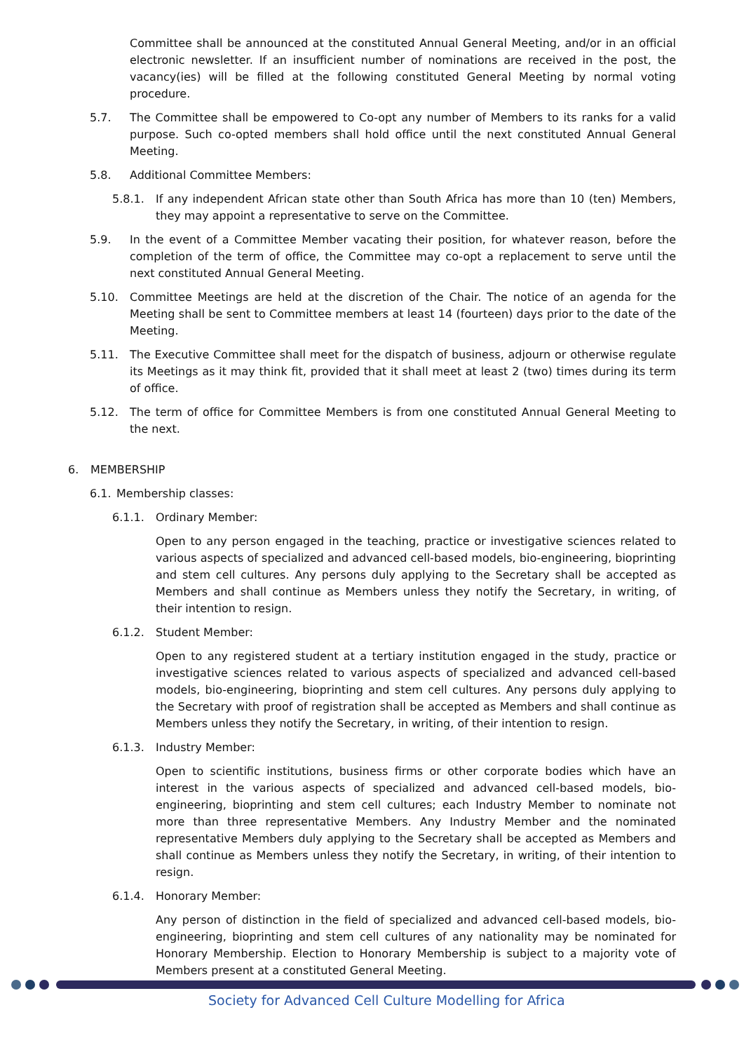Committee shall be announced at the constituted Annual General Meeting, and/or in an official electronic newsletter. If an insufficient number of nominations are received in the post, the vacancy(ies) will be filled at the following constituted General Meeting by normal voting procedure.
5.7. The Committee shall be empowered to Co-opt any number of Members to its ranks for a valid purpose. Such co-opted members shall hold office until the next constituted Annual General Meeting.
5.8. Additional Committee Members:
5.8.1. If any independent African state other than South Africa has more than 10 (ten) Members, they may appoint a representative to serve on the Committee.
5.9. In the event of a Committee Member vacating their position, for whatever reason, before the completion of the term of office, the Committee may co-opt a replacement to serve until the next constituted Annual General Meeting.
5.10. Committee Meetings are held at the discretion of the Chair. The notice of an agenda for the Meeting shall be sent to Committee members at least 14 (fourteen) days prior to the date of the Meeting.
5.11. The Executive Committee shall meet for the dispatch of business, adjourn or otherwise regulate its Meetings as it may think fit, provided that it shall meet at least 2 (two) times during its term of office.
5.12. The term of office for Committee Members is from one constituted Annual General Meeting to the next.
6. MEMBERSHIP
6.1. Membership classes:
6.1.1. Ordinary Member:
Open to any person engaged in the teaching, practice or investigative sciences related to various aspects of specialized and advanced cell-based models, bio-engineering, bioprinting and stem cell cultures. Any persons duly applying to the Secretary shall be accepted as Members and shall continue as Members unless they notify the Secretary, in writing, of their intention to resign.
6.1.2. Student Member:
Open to any registered student at a tertiary institution engaged in the study, practice or investigative sciences related to various aspects of specialized and advanced cell-based models, bio-engineering, bioprinting and stem cell cultures. Any persons duly applying to the Secretary with proof of registration shall be accepted as Members and shall continue as Members unless they notify the Secretary, in writing, of their intention to resign.
6.1.3. Industry Member:
Open to scientific institutions, business firms or other corporate bodies which have an interest in the various aspects of specialized and advanced cell-based models, bio-engineering, bioprinting and stem cell cultures; each Industry Member to nominate not more than three representative Members. Any Industry Member and the nominated representative Members duly applying to the Secretary shall be accepted as Members and shall continue as Members unless they notify the Secretary, in writing, of their intention to resign.
6.1.4. Honorary Member:
Any person of distinction in the field of specialized and advanced cell-based models, bio-engineering, bioprinting and stem cell cultures of any nationality may be nominated for Honorary Membership. Election to Honorary Membership is subject to a majority vote of Members present at a constituted General Meeting.
Society for Advanced Cell Culture Modelling for Africa